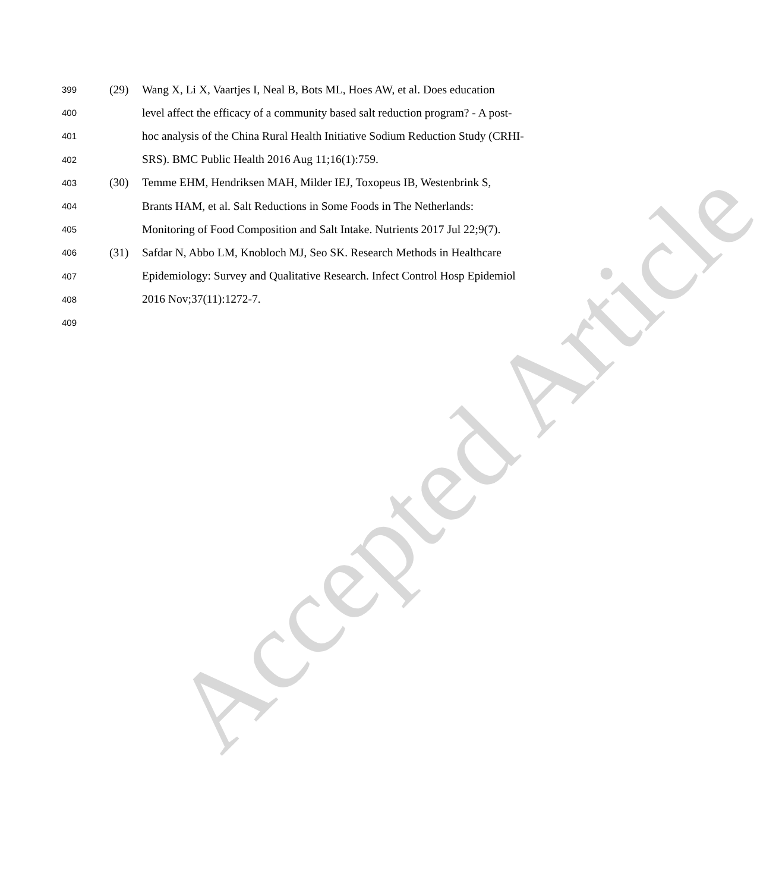Accepted Article
399 (29) Wang X, Li X, Vaartjes I, Neal B, Bots ML, Hoes AW, et al. Does education
400 level affect the efficacy of a community based salt reduction program? - A post-
401 hoc analysis of the China Rural Health Initiative Sodium Reduction Study (CRHI-
402 SRS). BMC Public Health 2016 Aug 11;16(1):759.
403 (30) Temme EHM, Hendriksen MAH, Milder IEJ, Toxopeus IB, Westenbrink S,
404 Brants HAM, et al. Salt Reductions in Some Foods in The Netherlands:
405 Monitoring of Food Composition and Salt Intake. Nutrients 2017 Jul 22;9(7).
406 (31) Safdar N, Abbo LM, Knobloch MJ, Seo SK. Research Methods in Healthcare
407 Epidemiology: Survey and Qualitative Research. Infect Control Hosp Epidemiol
408 2016 Nov;37(11):1272-7.
409